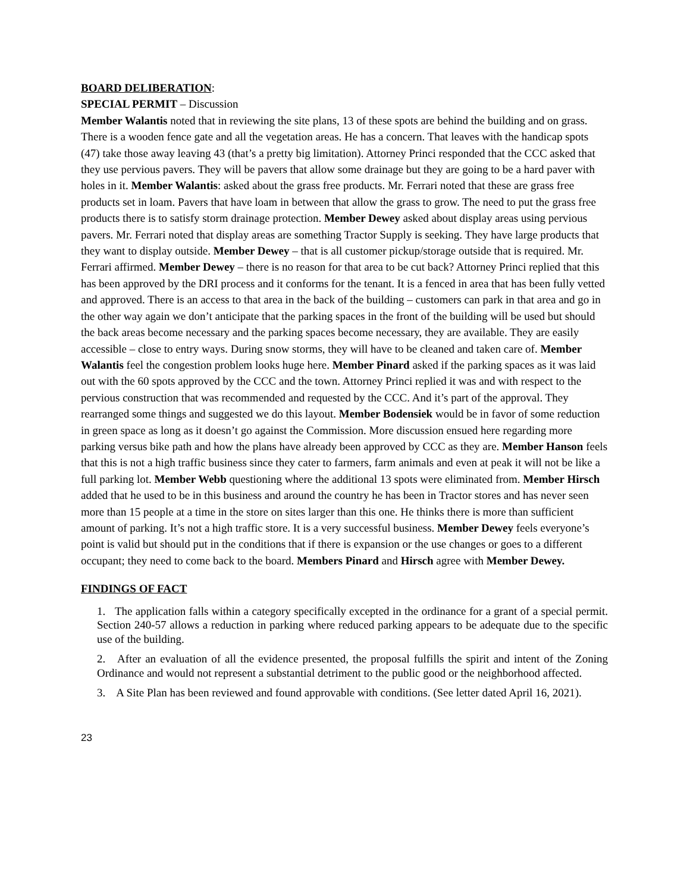BOARD DELIBERATION:
SPECIAL PERMIT – Discussion
Member Walantis noted that in reviewing the site plans, 13 of these spots are behind the building and on grass. There is a wooden fence gate and all the vegetation areas. He has a concern. That leaves with the handicap spots (47) take those away leaving 43 (that’s a pretty big limitation). Attorney Princi responded that the CCC asked that they use pervious pavers. They will be pavers that allow some drainage but they are going to be a hard paver with holes in it. Member Walantis: asked about the grass free products. Mr. Ferrari noted that these are grass free products set in loam. Pavers that have loam in between that allow the grass to grow. The need to put the grass free products there is to satisfy storm drainage protection. Member Dewey asked about display areas using pervious pavers. Mr. Ferrari noted that display areas are something Tractor Supply is seeking. They have large products that they want to display outside. Member Dewey – that is all customer pickup/storage outside that is required. Mr. Ferrari affirmed. Member Dewey – there is no reason for that area to be cut back? Attorney Princi replied that this has been approved by the DRI process and it conforms for the tenant. It is a fenced in area that has been fully vetted and approved. There is an access to that area in the back of the building – customers can park in that area and go in the other way again we don’t anticipate that the parking spaces in the front of the building will be used but should the back areas become necessary and the parking spaces become necessary, they are available. They are easily accessible – close to entry ways. During snow storms, they will have to be cleaned and taken care of. Member Walantis feel the congestion problem looks huge here. Member Pinard asked if the parking spaces as it was laid out with the 60 spots approved by the CCC and the town. Attorney Princi replied it was and with respect to the pervious construction that was recommended and requested by the CCC. And it’s part of the approval. They rearranged some things and suggested we do this layout. Member Bodensiek would be in favor of some reduction in green space as long as it doesn’t go against the Commission. More discussion ensued here regarding more parking versus bike path and how the plans have already been approved by CCC as they are. Member Hanson feels that this is not a high traffic business since they cater to farmers, farm animals and even at peak it will not be like a full parking lot. Member Webb questioning where the additional 13 spots were eliminated from. Member Hirsch added that he used to be in this business and around the country he has been in Tractor stores and has never seen more than 15 people at a time in the store on sites larger than this one. He thinks there is more than sufficient amount of parking. It’s not a high traffic store. It is a very successful business. Member Dewey feels everyone’s point is valid but should put in the conditions that if there is expansion or the use changes or goes to a different occupant; they need to come back to the board. Members Pinard and Hirsch agree with Member Dewey.
FINDINGS OF FACT
1. The application falls within a category specifically excepted in the ordinance for a grant of a special permit. Section 240-57 allows a reduction in parking where reduced parking appears to be adequate due to the specific use of the building.
2. After an evaluation of all the evidence presented, the proposal fulfills the spirit and intent of the Zoning Ordinance and would not represent a substantial detriment to the public good or the neighborhood affected.
3. A Site Plan has been reviewed and found approvable with conditions. (See letter dated April 16, 2021).
23